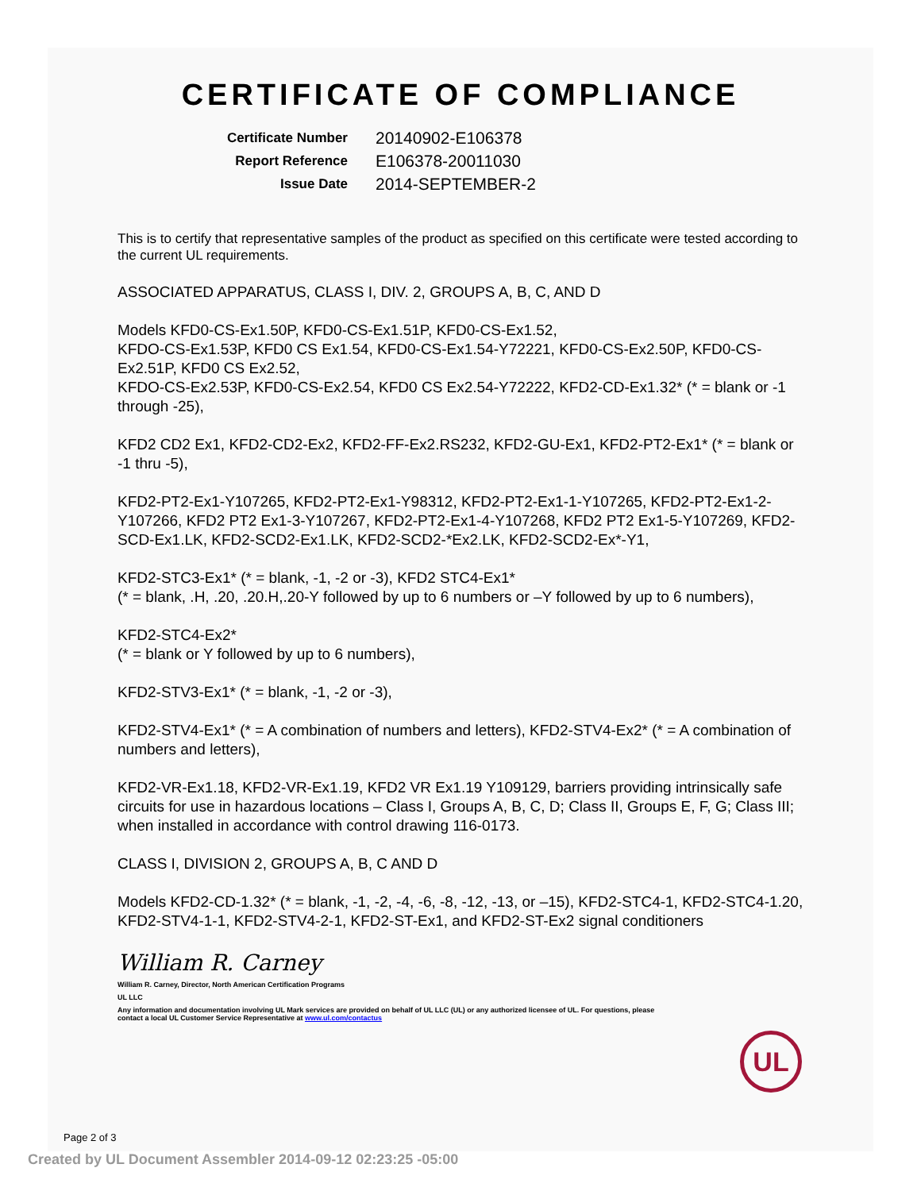CERTIFICATE OF COMPLIANCE
Certificate Number 20140902-E106378
Report Reference E106378-20011030
Issue Date 2014-SEPTEMBER-2
This is to certify that representative samples of the product as specified on this certificate were tested according to the current UL requirements.
ASSOCIATED APPARATUS, CLASS I, DIV. 2, GROUPS A, B, C, AND D
Models KFD0-CS-Ex1.50P, KFD0-CS-Ex1.51P, KFD0-CS-Ex1.52,
KFDO-CS-Ex1.53P, KFD0 CS Ex1.54, KFD0-CS-Ex1.54-Y72221, KFD0-CS-Ex2.50P, KFD0-CS-Ex2.51P, KFD0 CS Ex2.52,
KFDO-CS-Ex2.53P, KFD0-CS-Ex2.54, KFD0 CS Ex2.54-Y72222, KFD2-CD-Ex1.32* (* = blank or -1 through -25),
KFD2 CD2 Ex1, KFD2-CD2-Ex2, KFD2-FF-Ex2.RS232, KFD2-GU-Ex1, KFD2-PT2-Ex1* (* = blank or -1 thru -5),
KFD2-PT2-Ex1-Y107265, KFD2-PT2-Ex1-Y98312, KFD2-PT2-Ex1-1-Y107265, KFD2-PT2-Ex1-2-Y107266, KFD2 PT2 Ex1-3-Y107267, KFD2-PT2-Ex1-4-Y107268, KFD2 PT2 Ex1-5-Y107269, KFD2-SCD-Ex1.LK, KFD2-SCD2-Ex1.LK, KFD2-SCD2-*Ex2.LK, KFD2-SCD2-Ex*-Y1,
KFD2-STC3-Ex1* (* = blank, -1, -2 or -3), KFD2 STC4-Ex1*
(* = blank, .H, .20, .20.H,.20-Y followed by up to 6 numbers or –Y followed by up to 6 numbers),
KFD2-STC4-Ex2*
(* = blank or Y followed by up to 6 numbers),
KFD2-STV3-Ex1* (* = blank, -1, -2 or -3),
KFD2-STV4-Ex1* (* = A combination of numbers and letters), KFD2-STV4-Ex2* (* = A combination of numbers and letters),
KFD2-VR-Ex1.18, KFD2-VR-Ex1.19, KFD2 VR Ex1.19 Y109129, barriers providing intrinsically safe circuits for use in hazardous locations – Class I, Groups A, B, C, D; Class II, Groups E, F, G; Class III; when installed in accordance with control drawing 116-0173.
CLASS I, DIVISION 2, GROUPS A, B, C AND D
Models KFD2-CD-1.32* (* = blank, -1, -2, -4, -6, -8, -12, -13, or –15), KFD2-STC4-1, KFD2-STC4-1.20, KFD2-STV4-1-1, KFD2-STV4-2-1, KFD2-ST-Ex1, and KFD2-ST-Ex2 signal conditioners
William R. Carney
William R. Carney, Director, North American Certification Programs
UL LLC
Any information and documentation involving UL Mark services are provided on behalf of UL LLC (UL) or any authorized licensee of UL. For questions, please
contact a local UL Customer Service Representative at www.ul.com/contactus
UL
Page 2 of 3
Created by UL Document Assembler 2014-09-12 02:23:25 -05:00